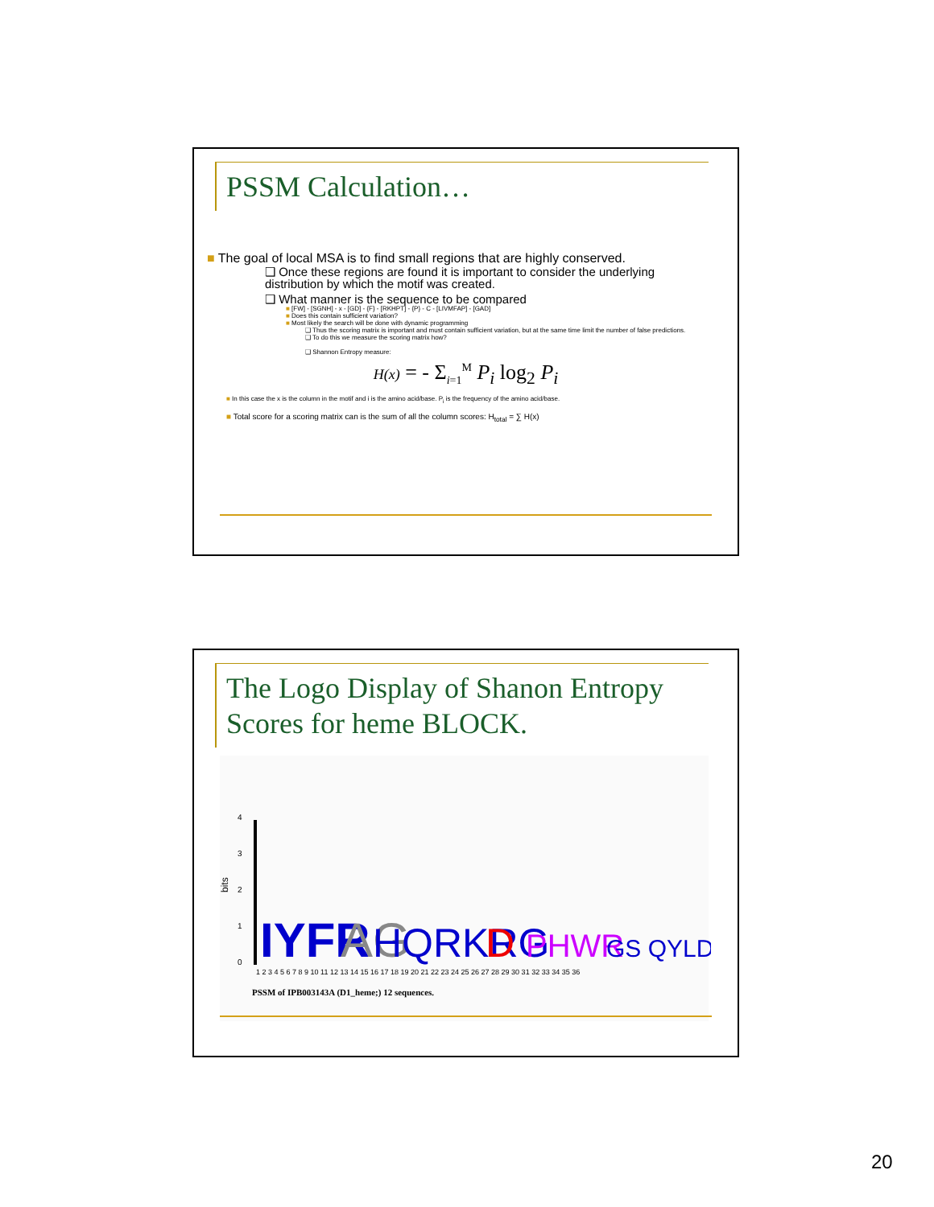PSSM Calculation…
■ The goal of local MSA is to find small regions that are highly conserved.
❑ Once these regions are found it is important to consider the underlying distribution by which the motif was created.
❑ What manner is the sequence to be compared
■ [FW] - [SGNH] - x - [GD] - {F} - [RKHPT] - {P} - C - [LIVMFAP] - [GAD]
■ Does this contain sufficient variation?
■ Most likely the search will be done with dynamic programming
❑ Thus the scoring matrix is important and must contain sufficient variation, but at the same time limit the number of false predictions.
❑ To do this we measure the scoring matrix how?
❑ Shannon Entropy measure:
H(x) = - Σ<sub>i=1</sub><sup>M</sup> P<sub>i</sub> log<sub>2</sub> P<sub>i</sub>
■ In this case the x is the column in the motif and i is the amino acid/base. P<sub>i</sub> is the frequency of the amino acid/base.
■ Total score for a scoring matrix can is the sum of all the column scores: H<sub>total</sub> = ∑ H(x)
The Logo Display of Shanon Entropy Scores for heme BLOCK.
bits
4
3
2
1
0
IYFR
AG
HQRKRG
D
PHWR
GS QYLD
1 2 3 4 5 6 7 8 9 10 11 12 13 14 15 16 17 18 19 20 21 22 23 24 25 26 27 28 29 30 31 32 33 34 35 36
PSSM of IPB003143A (D1_heme;) 12 sequences.
20